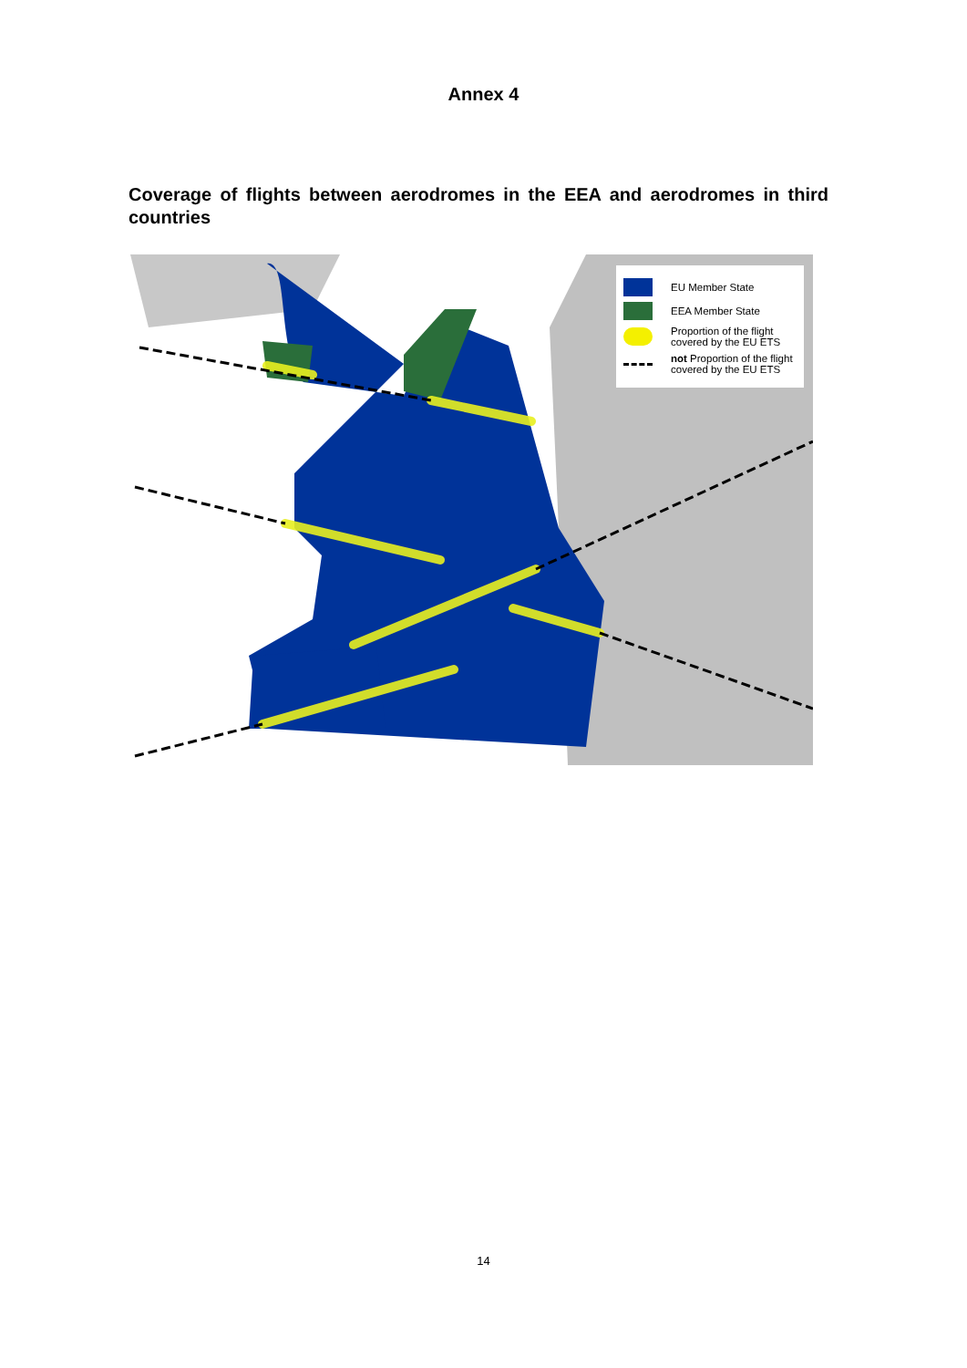Annex 4
Coverage of flights between aerodromes in the EEA and aerodromes in third countries
EU Member State
EEA Member State
Proportion of the flight covered by the EU ETS
not Proportion of the flight covered by the EU ETS
14